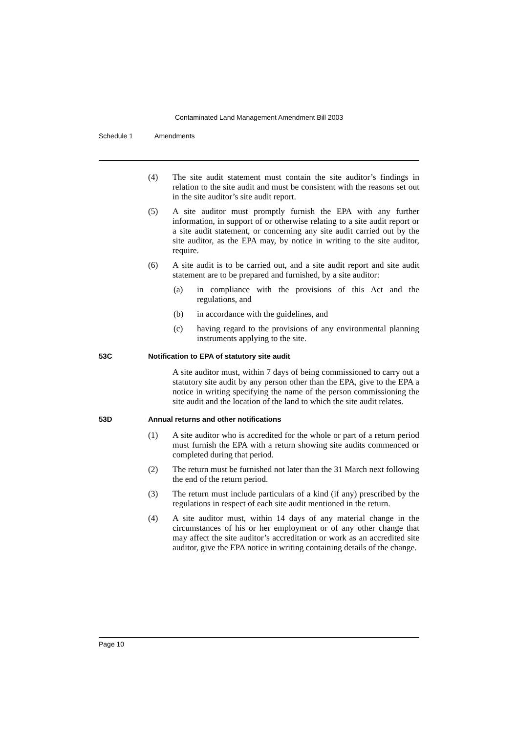Contaminated Land Management Amendment Bill 2003
Schedule 1 Amendments
(4) The site audit statement must contain the site auditor’s findings in relation to the site audit and must be consistent with the reasons set out in the site auditor’s site audit report.
(5) A site auditor must promptly furnish the EPA with any further information, in support of or otherwise relating to a site audit report or a site audit statement, or concerning any site audit carried out by the site auditor, as the EPA may, by notice in writing to the site auditor, require.
(6) A site audit is to be carried out, and a site audit report and site audit statement are to be prepared and furnished, by a site auditor:
(a) in compliance with the provisions of this Act and the regulations, and
(b) in accordance with the guidelines, and
(c) having regard to the provisions of any environmental planning instruments applying to the site.
53C Notification to EPA of statutory site audit
A site auditor must, within 7 days of being commissioned to carry out a statutory site audit by any person other than the EPA, give to the EPA a notice in writing specifying the name of the person commissioning the site audit and the location of the land to which the site audit relates.
53D Annual returns and other notifications
(1) A site auditor who is accredited for the whole or part of a return period must furnish the EPA with a return showing site audits commenced or completed during that period.
(2) The return must be furnished not later than the 31 March next following the end of the return period.
(3) The return must include particulars of a kind (if any) prescribed by the regulations in respect of each site audit mentioned in the return.
(4) A site auditor must, within 14 days of any material change in the circumstances of his or her employment or of any other change that may affect the site auditor’s accreditation or work as an accredited site auditor, give the EPA notice in writing containing details of the change.
Page 10